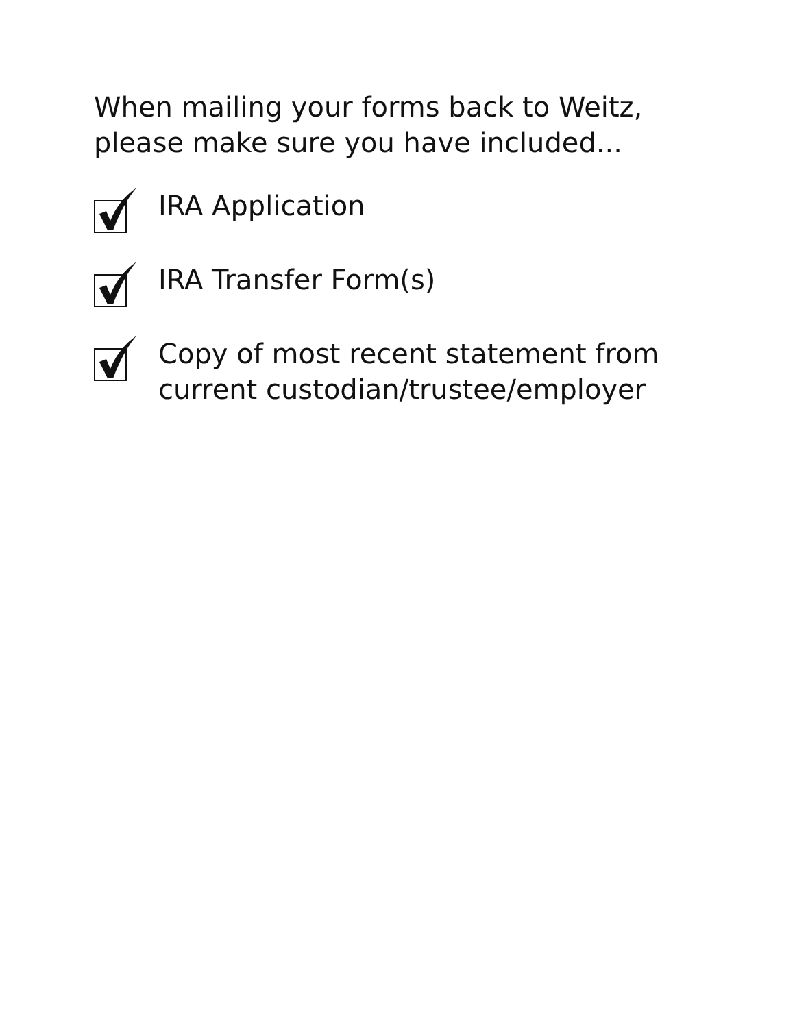When mailing your forms back to Weitz,
please make sure you have included...
IRA Application
IRA Transfer Form(s)
Copy of most recent statement from
current custodian/trustee/employer